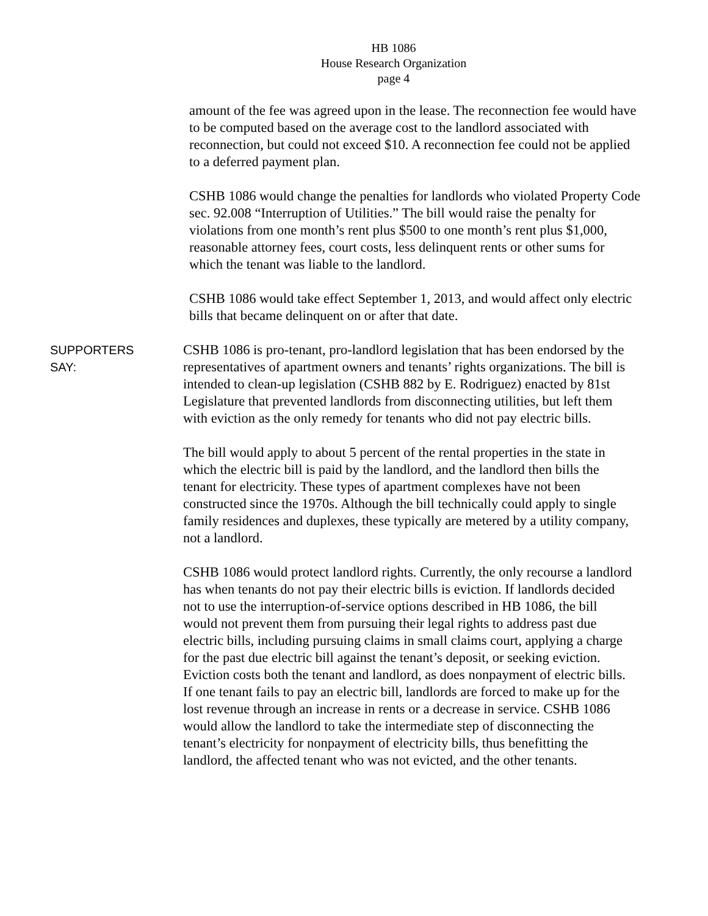HB 1086
House Research Organization
page 4
amount of the fee was agreed upon in the lease. The reconnection fee would have to be computed based on the average cost to the landlord associated with reconnection, but could not exceed $10. A reconnection fee could not be applied to a deferred payment plan.
CSHB 1086 would change the penalties for landlords who violated Property Code sec. 92.008 “Interruption of Utilities.” The bill would raise the penalty for violations from one month’s rent plus $500 to one month’s rent plus $1,000, reasonable attorney fees, court costs, less delinquent rents or other sums for which the tenant was liable to the landlord.
CSHB 1086 would take effect September 1, 2013, and would affect only electric bills that became delinquent on or after that date.
SUPPORTERS
SAY:
CSHB 1086 is pro-tenant, pro-landlord legislation that has been endorsed by the representatives of apartment owners and tenants’ rights organizations. The bill is intended to clean-up legislation (CSHB 882 by E. Rodriguez) enacted by 81st Legislature that prevented landlords from disconnecting utilities, but left them with eviction as the only remedy for tenants who did not pay electric bills.
The bill would apply to about 5 percent of the rental properties in the state in which the electric bill is paid by the landlord, and the landlord then bills the tenant for electricity. These types of apartment complexes have not been constructed since the 1970s. Although the bill technically could apply to single family residences and duplexes, these typically are metered by a utility company, not a landlord.
CSHB 1086 would protect landlord rights. Currently, the only recourse a landlord has when tenants do not pay their electric bills is eviction. If landlords decided not to use the interruption-of-service options described in HB 1086, the bill would not prevent them from pursuing their legal rights to address past due electric bills, including pursuing claims in small claims court, applying a charge for the past due electric bill against the tenant’s deposit, or seeking eviction. Eviction costs both the tenant and landlord, as does nonpayment of electric bills. If one tenant fails to pay an electric bill, landlords are forced to make up for the lost revenue through an increase in rents or a decrease in service. CSHB 1086 would allow the landlord to take the intermediate step of disconnecting the tenant’s electricity for nonpayment of electricity bills, thus benefitting the landlord, the affected tenant who was not evicted, and the other tenants.